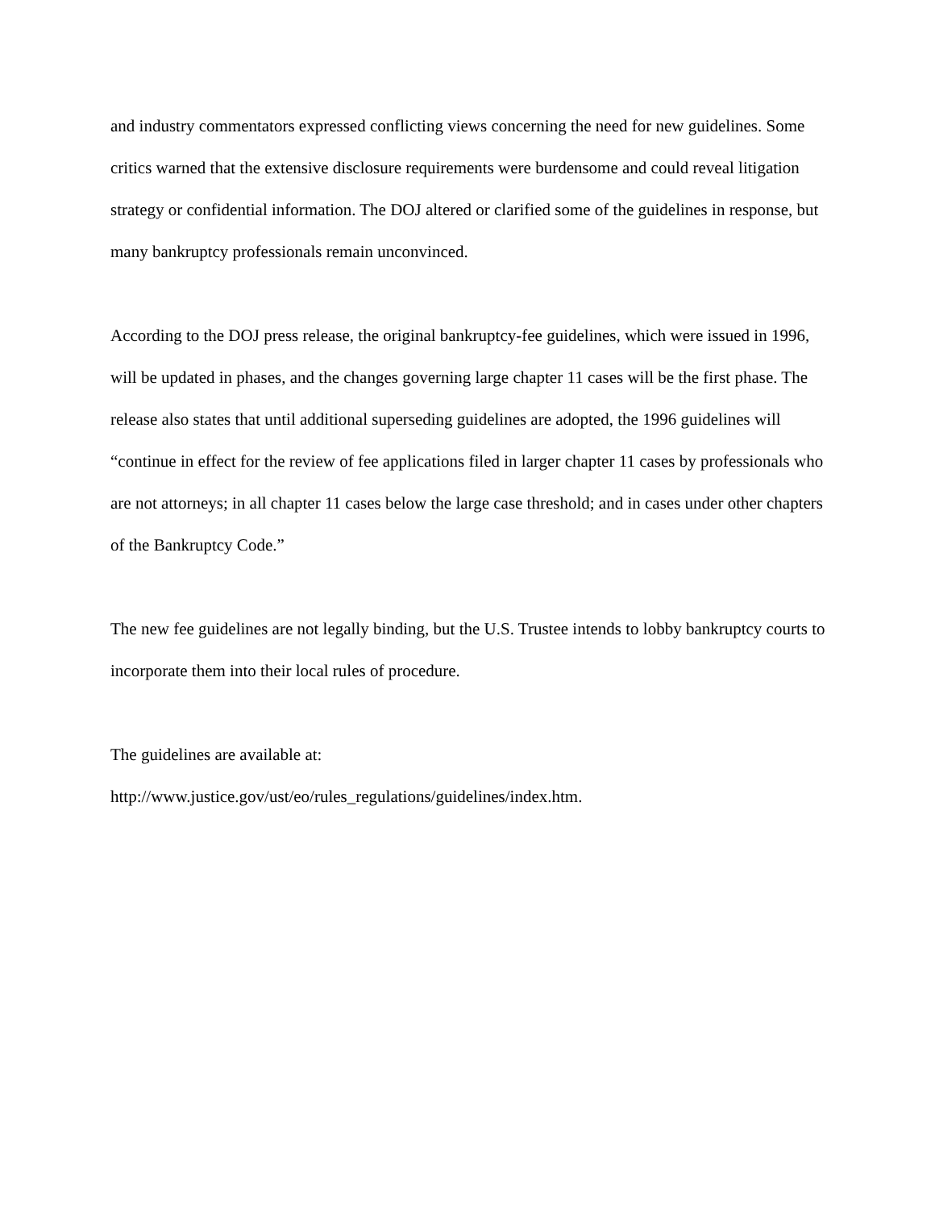and industry commentators expressed conflicting views concerning the need for new guidelines. Some critics warned that the extensive disclosure requirements were burdensome and could reveal litigation strategy or confidential information. The DOJ altered or clarified some of the guidelines in response, but many bankruptcy professionals remain unconvinced.
According to the DOJ press release, the original bankruptcy-fee guidelines, which were issued in 1996, will be updated in phases, and the changes governing large chapter 11 cases will be the first phase. The release also states that until additional superseding guidelines are adopted, the 1996 guidelines will “continue in effect for the review of fee applications filed in larger chapter 11 cases by professionals who are not attorneys; in all chapter 11 cases below the large case threshold; and in cases under other chapters of the Bankruptcy Code.”
The new fee guidelines are not legally binding, but the U.S. Trustee intends to lobby bankruptcy courts to incorporate them into their local rules of procedure.
The guidelines are available at:
http://www.justice.gov/ust/eo/rules_regulations/guidelines/index.htm.